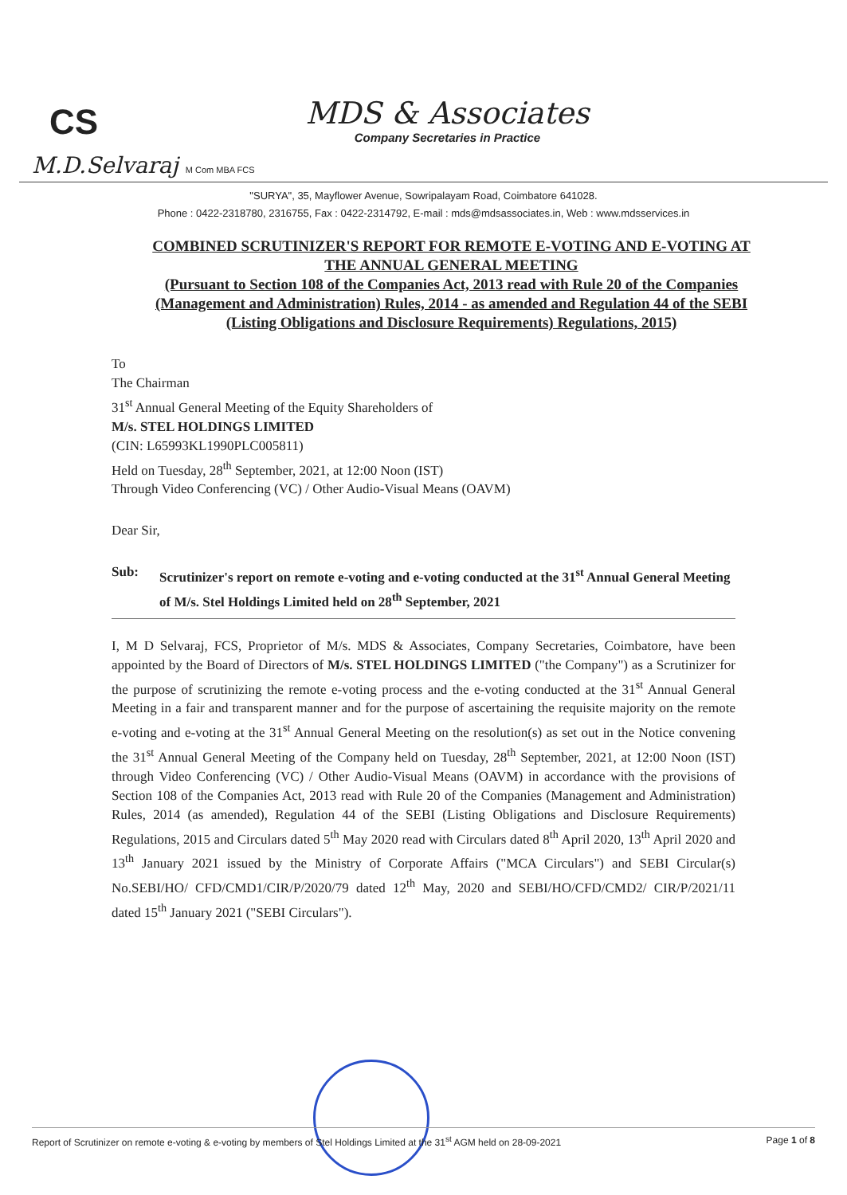CS
MDS & Associates
Company Secretaries in Practice
M.D.Selvaraj M Com MBA FCS
"SURYA", 35, Mayflower Avenue, Sowripalayam Road, Coimbatore 641028.
Phone : 0422-2318780, 2316755, Fax : 0422-2314792, E-mail : mds@mdsassociates.in, Web : www.mdsservices.in
COMBINED SCRUTINIZER'S REPORT FOR REMOTE E-VOTING AND E-VOTING AT THE ANNUAL GENERAL MEETING
(Pursuant to Section 108 of the Companies Act, 2013 read with Rule 20 of the Companies (Management and Administration) Rules, 2014 - as amended and Regulation 44 of the SEBI (Listing Obligations and Disclosure Requirements) Regulations, 2015)
To
The Chairman
31<sup>st</sup> Annual General Meeting of the Equity Shareholders of
M/s. STEL HOLDINGS LIMITED
(CIN: L65993KL1990PLC005811)
Held on Tuesday, 28<sup>th</sup> September, 2021, at 12:00 Noon (IST)
Through Video Conferencing (VC) / Other Audio-Visual Means (OAVM)
Dear Sir,
Sub: Scrutinizer's report on remote e-voting and e-voting conducted at the 31<sup>st</sup> Annual General Meeting of M/s. Stel Holdings Limited held on 28<sup>th</sup> September, 2021
I, M D Selvaraj, FCS, Proprietor of M/s. MDS & Associates, Company Secretaries, Coimbatore, have been appointed by the Board of Directors of M/s. STEL HOLDINGS LIMITED ("the Company") as a Scrutinizer for the purpose of scrutinizing the remote e-voting process and the e-voting conducted at the 31<sup>st</sup> Annual General Meeting in a fair and transparent manner and for the purpose of ascertaining the requisite majority on the remote e-voting and e-voting at the 31<sup>st</sup> Annual General Meeting on the resolution(s) as set out in the Notice convening the 31<sup>st</sup> Annual General Meeting of the Company held on Tuesday, 28<sup>th</sup> September, 2021, at 12:00 Noon (IST) through Video Conferencing (VC) / Other Audio-Visual Means (OAVM) in accordance with the provisions of Section 108 of the Companies Act, 2013 read with Rule 20 of the Companies (Management and Administration) Rules, 2014 (as amended), Regulation 44 of the SEBI (Listing Obligations and Disclosure Requirements) Regulations, 2015 and Circulars dated 5<sup>th</sup> May 2020 read with Circulars dated 8<sup>th</sup> April 2020, 13<sup>th</sup> April 2020 and 13<sup>th</sup> January 2021 issued by the Ministry of Corporate Affairs ("MCA Circulars") and SEBI Circular(s) No.SEBI/HO/ CFD/CMD1/CIR/P/2020/79 dated 12<sup>th</sup> May, 2020 and SEBI/HO/CFD/CMD2/ CIR/P/2021/11 dated 15<sup>th</sup> January 2021 ("SEBI Circulars").
Report of Scrutinizer on remote e-voting & e-voting by members of Stel Holdings Limited at the 31<sup>st</sup> AGM held on 28-09-2021 Page 1 of 8